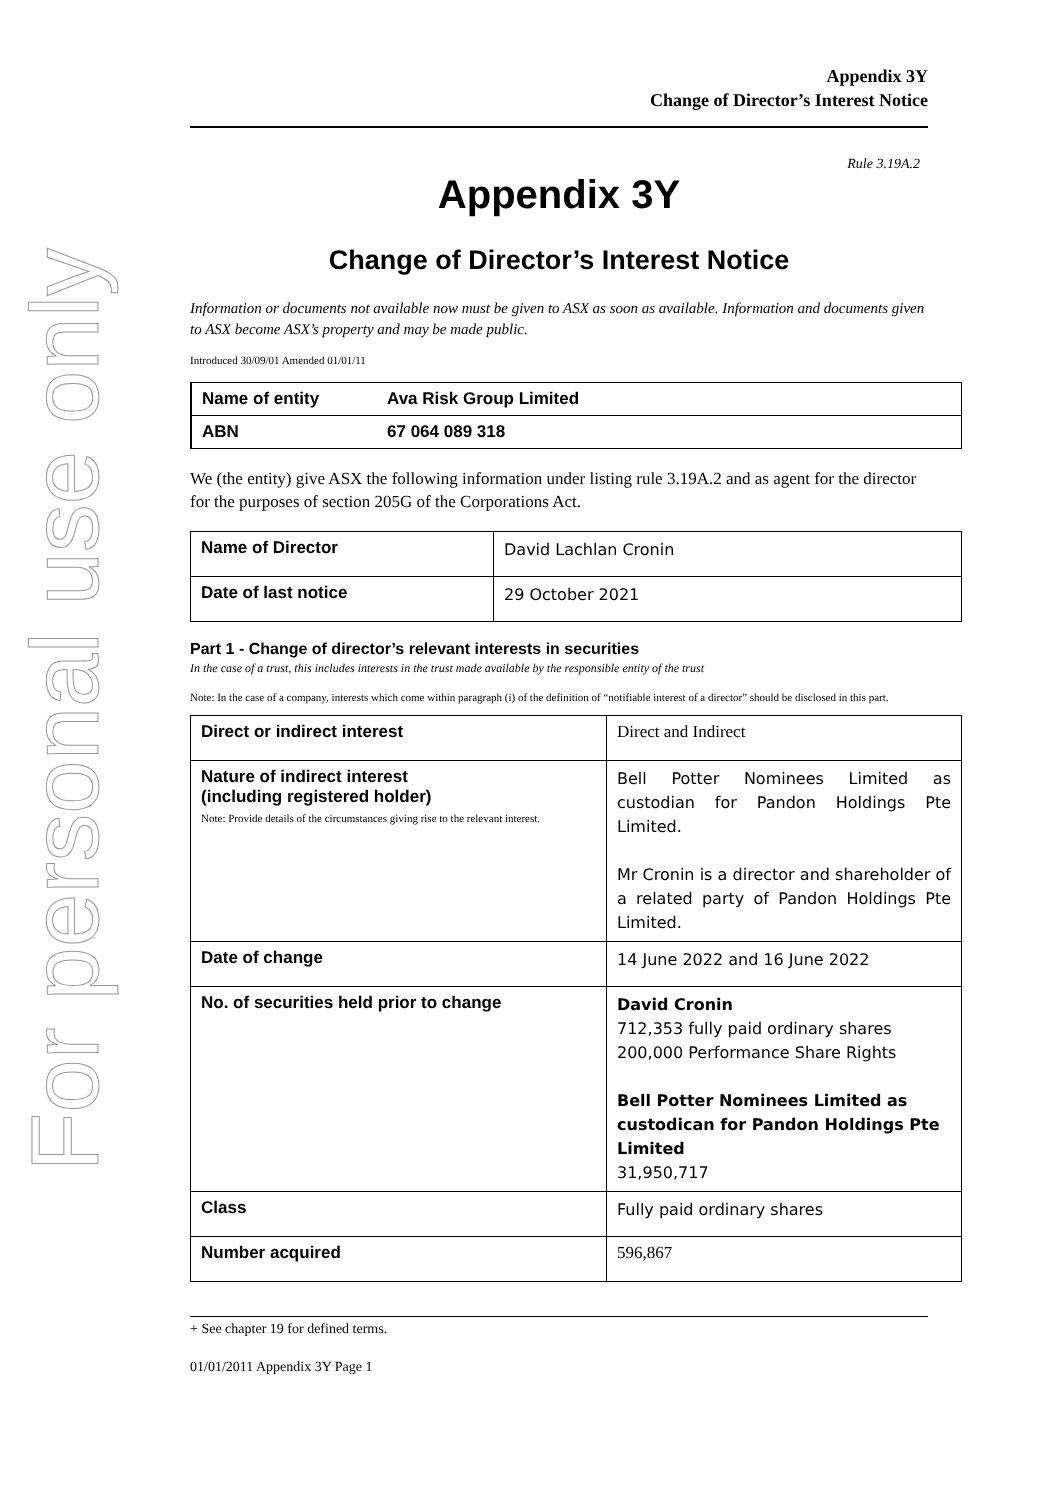For personal use only
Appendix 3Y
Change of Director’s Interest Notice
Rule 3.19A.2
Appendix 3Y
Change of Director’s Interest Notice
Information or documents not available now must be given to ASX as soon as available. Information and documents given to ASX become ASX’s property and may be made public.
Introduced 30/09/01 Amended 01/01/11
| Name of entity | Ava Risk Group Limited |
| ABN | 67 064 089 318 |
We (the entity) give ASX the following information under listing rule 3.19A.2 and as agent for the director for the purposes of section 205G of the Corporations Act.
| Name of Director | David Lachlan Cronin |
| Date of last notice | 29 October 2021 |
Part 1 - Change of director’s relevant interests in securities
In the case of a trust, this includes interests in the trust made available by the responsible entity of the trust
Note: In the case of a company, interests which come within paragraph (i) of the definition of “notifiable interest of a director” should be disclosed in this part.
| Direct or indirect interest | Direct and Indirect |
| Nature of indirect interest (including registered holder) Note: Provide details of the circumstances giving rise to the relevant interest. | Bell Potter Nominees Limited as custodian for Pandon Holdings Pte Limited. Mr Cronin is a director and shareholder of a related party of Pandon Holdings Pte Limited. |
| Date of change | 14 June 2022 and 16 June 2022 |
| No. of securities held prior to change | David Cronin 712,353 fully paid ordinary shares 200,000 Performance Share Rights Bell Potter Nominees Limited as custodican for Pandon Holdings Pte Limited 31,950,717 |
| Class | Fully paid ordinary shares |
| Number acquired | 596,867 |
+ See chapter 19 for defined terms.
01/01/2011 Appendix 3Y Page 1